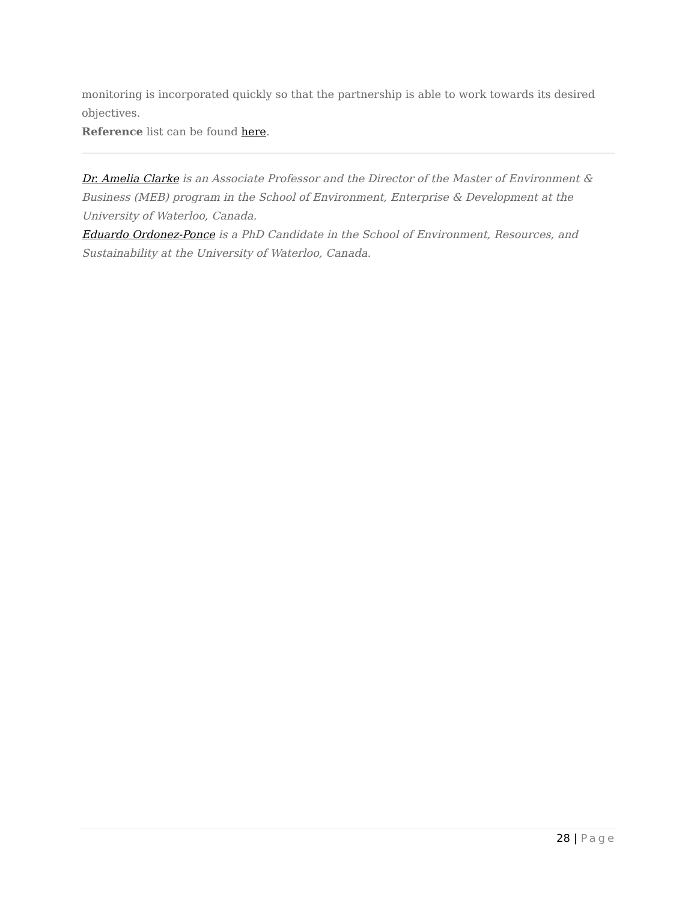monitoring is incorporated quickly so that the partnership is able to work towards its desired objectives.
Reference list can be found here.
Dr. Amelia Clarke is an Associate Professor and the Director of the Master of Environment & Business (MEB) program in the School of Environment, Enterprise & Development at the University of Waterloo, Canada.
Eduardo Ordonez-Ponce is a PhD Candidate in the School of Environment, Resources, and Sustainability at the University of Waterloo, Canada.
28 | Page